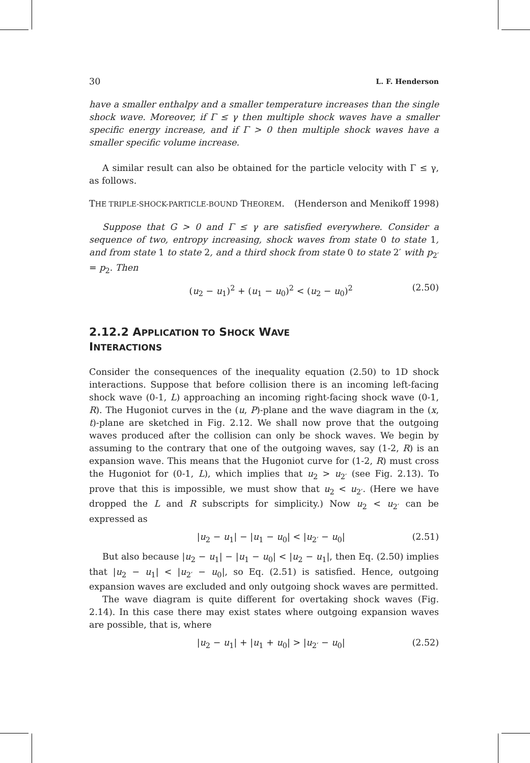30 L. F. Henderson
have a smaller enthalpy and a smaller temperature increases than the single shock wave. Moreover, if Γ ≤ γ then multiple shock waves have a smaller specific energy increase, and if Γ > 0 then multiple shock waves have a smaller specific volume increase.
A similar result can also be obtained for the particle velocity with Γ ≤ γ, as follows.
THE TRIPLE-SHOCK-PARTICLE-BOUND THEOREM. (Henderson and Menikoff 1998)
Suppose that G > 0 and Γ ≤ γ are satisfied everywhere. Consider a sequence of two, entropy increasing, shock waves from state 0 to state 1, and from state 1 to state 2, and a third shock from state 0 to state 2′ with p<sub>2′</sub> = p<sub>2</sub>. Then
(u<sub>2</sub> − u<sub>1</sub>)<sup>2</sup> + (u<sub>1</sub> − u<sub>0</sub>)<sup>2</sup> < (u<sub>2</sub> − u<sub>0</sub>)<sup>2</sup> (2.50)
2.12.2 APPLICATION TO SHOCK WAVE
INTERACTIONS
Consider the consequences of the inequality equation (2.50) to 1D shock interactions. Suppose that before collision there is an incoming left-facing shock wave (0-1, L) approaching an incoming right-facing shock wave (0-1, R). The Hugoniot curves in the (u, P)-plane and the wave diagram in the (x, t)-plane are sketched in Fig. 2.12. We shall now prove that the outgoing waves produced after the collision can only be shock waves. We begin by assuming to the contrary that one of the outgoing waves, say (1-2, R) is an expansion wave. This means that the Hugoniot curve for (1-2, R) must cross the Hugoniot for (0-1, L), which implies that u<sub>2</sub> > u<sub>2′</sub> (see Fig. 2.13). To prove that this is impossible, we must show that u<sub>2</sub> < u<sub>2′</sub>. (Here we have dropped the L and R subscripts for simplicity.) Now u<sub>2</sub> < u<sub>2′</sub> can be expressed as
|u<sub>2</sub> − u<sub>1</sub>| − |u<sub>1</sub> − u<sub>0</sub>| < |u<sub>2′</sub> − u<sub>0</sub>| (2.51)
But also because |u<sub>2</sub> − u<sub>1</sub>| − |u<sub>1</sub> − u<sub>0</sub>| < |u<sub>2</sub> − u<sub>1</sub>|, then Eq. (2.50) implies that |u<sub>2</sub> − u<sub>1</sub>| < |u<sub>2′</sub> − u<sub>0</sub>|, so Eq. (2.51) is satisfied. Hence, outgoing expansion waves are excluded and only outgoing shock waves are permitted.
The wave diagram is quite different for overtaking shock waves (Fig. 2.14). In this case there may exist states where outgoing expansion waves are possible, that is, where
|u<sub>2</sub> − u<sub>1</sub>| + |u<sub>1</sub> + u<sub>0</sub>| > |u<sub>2′</sub> − u<sub>0</sub>| (2.52)